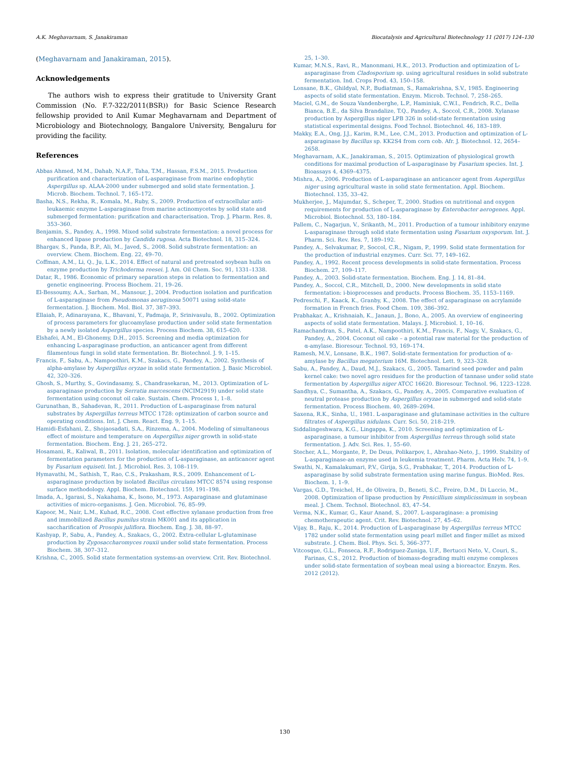A.K. Meghavarnam, S. Janakiraman Biocatalysis and Agricultural Biotechnology 11 (2017) 124–130
(Meghavarnam and Janakiraman, 2015).
Acknowledgements
The authors wish to express their gratitude to University Grant Commission (No. F.7-322/2011(BSR)) for Basic Science Research fellowship provided to Anil Kumar Meghavarnam and Department of Microbiology and Biotechnology, Bangalore University, Bengaluru for providing the facility.
References
Abbas Ahmed, M.M., Dahab, N.A.F., Taha, T.M., Hassan, F.S.M., 2015. Production purification and characterization of L-asparaginase from marine endophytic Aspergillus sp. ALAA-2000 under submerged and solid state fermentation. J. Microb. Biochem. Technol. 7, 165–172.
Basha, N.S., Rekha, R., Komala, M., Ruby, S., 2009. Production of extracellular anti-leukaemic enzyme L-asparaginase from marine actinomycetes by solid state and submerged fermentation: purification and characterisation. Trop. J. Pharm. Res. 8, 353–360.
Benjamin, S., Pandey, A., 1998. Mixed solid substrate fermentation: a novel process for enhanced lipase production by Candida rugosa. Acta Biotechnol. 18, 315–324.
Bhargav, S., Panda, B.P., Ali, M., Javed, S., 2008. Solid substrate fermentation: an overview. Chem. Biochem. Eng. 22, 49–70.
Coffman, A.M., Li, Q., Ju, L.K., 2014. Effect of natural and pretreated soybean hulls on enzyme production by Trichoderma reesei. J. Am. Oil Chem. Soc. 91, 1331–1338.
Datar, R., 1986. Economic of primary separation steps in relation to fermentation and genetic engineering. Process Biochem. 21, 19–26.
El-Bessoumy, A.A., Sarhan, M., Mansour, J., 2004. Production isolation and purification of L-asparaginase from Pseudomonas aeruginosa 50071 using solid-state fermentation. J. Biochem. Mol. Biol. 37, 387–393.
Ellaiah, P., Adinarayana, K., Bhavani, Y., Padmaja, P., Srinivasulu, B., 2002. Optimization of process parameters for glucoamylase production under solid state fermentation by a newly isolated Aspergillus species. Process Biochem. 38, 615–620.
Elshafei, A.M., El-Ghonemy, D.H., 2015. Screening and media optimization for enhancing L-asparaginase production, an anticancer agent from different filamentous fungi in solid state fermentation. Br. Biotechnol. J. 9, 1–15.
Francis, F., Sabu, A., Nampoothiri, K.M., Szakacs, G., Pandey, A., 2002. Synthesis of alpha-amylase by Aspergillus oryzae in solid state fermentation. J. Basic Microbiol. 42, 320–326.
Ghosh, S., Murthy, S., Govindasamy, S., Chandrasekaran, M., 2013. Optimization of L-asparaginase production by Serratia marcescens (NCIM2919) under solid state fermentation using coconut oil cake. Sustain. Chem. Process 1, 1–8.
Gurunathan, B., Sahadevan, R., 2011. Production of L-asparaginase from natural substrates by Aspergillus terreus MTCC 1728: optimization of carbon source and operating conditions. Int. J. Chem. React. Eng. 9, 1–15.
Hamidi-Esfahani, Z., Shojaosadati, S.A., Rinzema, A., 2004. Modeling of simultaneous effect of moisture and temperature on Aspergillus niger growth in solid-state fermentation. Biochem. Eng. J. 21, 265–272.
Hosamani, R., Kaliwal, B., 2011. Isolation, molecular identification and optimization of fermentation parameters for the production of L-asparaginase, an anticancer agent by Fusarium equiseti. Int. J. Microbiol. Res. 3, 108–119.
Hymavathi, M., Sathish, T., Rao, C.S., Prakasham, R.S., 2009. Enhancement of L-asparaginase production by isolated Bacillus circulans MTCC 8574 using response surface methodology. Appl. Biochem. Biotechnol. 159, 191–198.
Imada, A., Igarasi, S., Nakahama, K., Isono, M., 1973. Asparaginase and glutaminase activities of micro-organisms. J. Gen. Microbiol. 76, 85–99.
Kapoor, M., Nair, L.M., Kuhad, R.C., 2008. Cost effective xylanase production from free and immobilized Bacillus pumilus strain MK001 and its application in saccharification of Prosopis juliflora. Biochem. Eng. J. 38, 88–97.
Kashyap, P., Sabu, A., Pandey, A., Szakacs, G., 2002. Extra-cellular L-glutaminase production by Zygosaccharomyces rouxii under solid state fermentation. Process Biochem. 38, 307–312.
Krishna, C., 2005. Solid state fermentation systems-an overview. Crit. Rev. Biotechnol.
25, 1–30.
Kumar, M.N.S., Ravi, R., Manonmani, H.K., 2013. Production and optimization of L-asparaginase from Cladosporium sp. using agricultural residues in solid substrate fermentation. Ind. Crops Prod. 43, 150–158.
Lonsane, B.K., Ghildyal, N.P., Budiatman, S., Ramakrishna, S.V., 1985. Engineering aspects of solid state fermentation. Enzym. Microb. Technol. 7, 258–265.
Maciel, G.M., de Souza Vandenberghe, L.P., Haminiuk, C.W.I., Fendrich, R.C., Della Bianca, B.E., da Silva Brandalize, T.Q., Pandey, A., Soccol, C.R., 2008. Xylanase production by Aspergillus niger LPB 326 in solid-state fermentation using statistical experimental designs. Food Technol. Biotechnol. 46, 183–189.
Makky, E.A., Ong, J.J., Karim, R.M., Lee, C.M., 2013. Production and optimization of L-asparaginase by Bacillus sp. KK2S4 from corn cob. Afr. J. Biotechnol. 12, 2654–2658.
Meghavarnam, A.K., Janakiraman, S., 2015. Optimization of physiological growth conditions for maximal production of L-asparaginase by Fusarium species. Int. J. Bioassays 4, 4369–4375.
Mishra, A., 2006. Production of L-asparaginase an anticancer agent from Aspergillus niger using agricultural waste in solid state fermentation. Appl. Biochem. Biotechnol. 135, 33–42.
Mukherjee, J., Majumdar, S., Scheper, T., 2000. Studies on nutritional and oxygen requirements for production of L-asparaginase by Enterobacter aerogenes. Appl. Microbiol. Biotechnol. 53, 180–184.
Pallem, C., Nagarjun, V., Srikanth, M., 2011. Production of a tumour inhibitory enzyme L-asparaginase through solid state fermentation using Fusarium oxysporum. Int. J. Pharm. Sci. Rev. Res. 7, 189–192.
Pandey, A., Selvakumar, P., Soccol, C.R., Nigam, P., 1999. Solid state fermentation for the production of industrial enzymes. Curr. Sci. 77, 149–162.
Pandey, A., 1992. Recent process developments in solid-state fermentation. Process Biochem. 27, 109–117.
Pandey, A., 2003. Solid-state fermentation. Biochem. Eng. J. 14, 81–84.
Pandey, A., Soccol, C.R., Mitchell, D., 2000. New developments in solid state fermentation: i-bioprocesses and products. Process Biochem. 35, 1153–1169.
Pedreschi, F., Kaack, K., Granby, K., 2008. The effect of asparaginase on acrylamide formation in French fries. Food Chem. 109, 386–392.
Prabhakar, A., Krishnaiah, K., Janaun, J., Bono, A., 2005. An overview of engineering aspects of solid state fermentation. Malays. J. Microbiol. 1, 10–16.
Ramachandran, S., Patel, A.K., Nampoothiri, K.M., Francis, F., Nagy, V., Szakacs, G., Pandey, A., 2004. Coconut oil cake – a potential raw material for the production of α-amylase. Bioresour. Technol. 93, 169–174.
Ramesh, M.V., Lonsane, B.K., 1987. Solid-state fermentation for production of α-amylase by Bacillus megaterium 16M. Biotechnol. Lett. 9, 323–328.
Sabu, A., Pandey, A., Daud, M.J., Szakacs, G., 2005. Tamarind seed powder and palm kernel cake: two novel agro residues for the production of tannase under solid state fermentation by Aspergillus niger ATCC 16620. Bioresour. Technol. 96, 1223–1228.
Sandhya, C., Sumantha, A., Szakacs, G., Pandey, A., 2005. Comparative evaluation of neutral protease production by Aspergillus oryzae in submerged and solid-state fermentation. Process Biochem. 40, 2689–2694.
Saxena, R.K., Sinha, U., 1981. L-asparaginase and glutaminase activities in the culture filtrates of Aspergillus nidulans. Curr. Sci. 50, 218–219.
Siddalingeshwara, K.G., Lingappa, K., 2010. Screening and optimization of L-asparaginase, a tumour inhibitor from Aspergillus terreus through solid state fermentation. J. Adv. Sci. Res. 1, 55–60.
Stecher, A.L., Morgante, P., De Deus, Polikarpov, I., Abrahao-Neto, J., 1999. Stability of L-asparaginase-an enzyme used in leukemia treatment. Pharm. Acta Helv. 74, 1–9.
Swathi, N., Kamalakumari, P.V., Girija, S.G., Prabhakar, T., 2014. Production of L-asparaginase by solid substrate fermentation using marine fungus. BioMed. Res. Biochem. 1, 1–9.
Vargas, G.D., Treichel, H., de Oliveira, D., Beneti, S.C., Freire, D.M., Di Luccio, M., 2008. Optimization of lipase production by Penicillium simplicissimum in soybean meal. J. Chem. Technol. Biotechnol. 83, 47–54.
Verma, N.K., Kumar, G., Kaur Anand, S., 2007. L-asparaginase: a promising chemotherapeutic agent. Crit. Rev. Biotechnol. 27, 45–62.
Vijay, B., Raju, K., 2014. Production of L-asparaginase by Aspergillus terreus MTCC 1782 under solid state fermentation using pearl millet and finger millet as mixed substrate. J. Chem. Biol. Phys. Sci. 5, 366–377.
Vitcosque, G.L., Fonseca, R.F., Rodriguez-Zuniga, U.F., Bertucci Neto, V., Couri, S., Farinas, C.S., 2012. Production of biomass-degrading multi enzyme complexes under solid-state fermentation of soybean meal using a bioreactor. Enzym. Res. 2012 (2012).
130